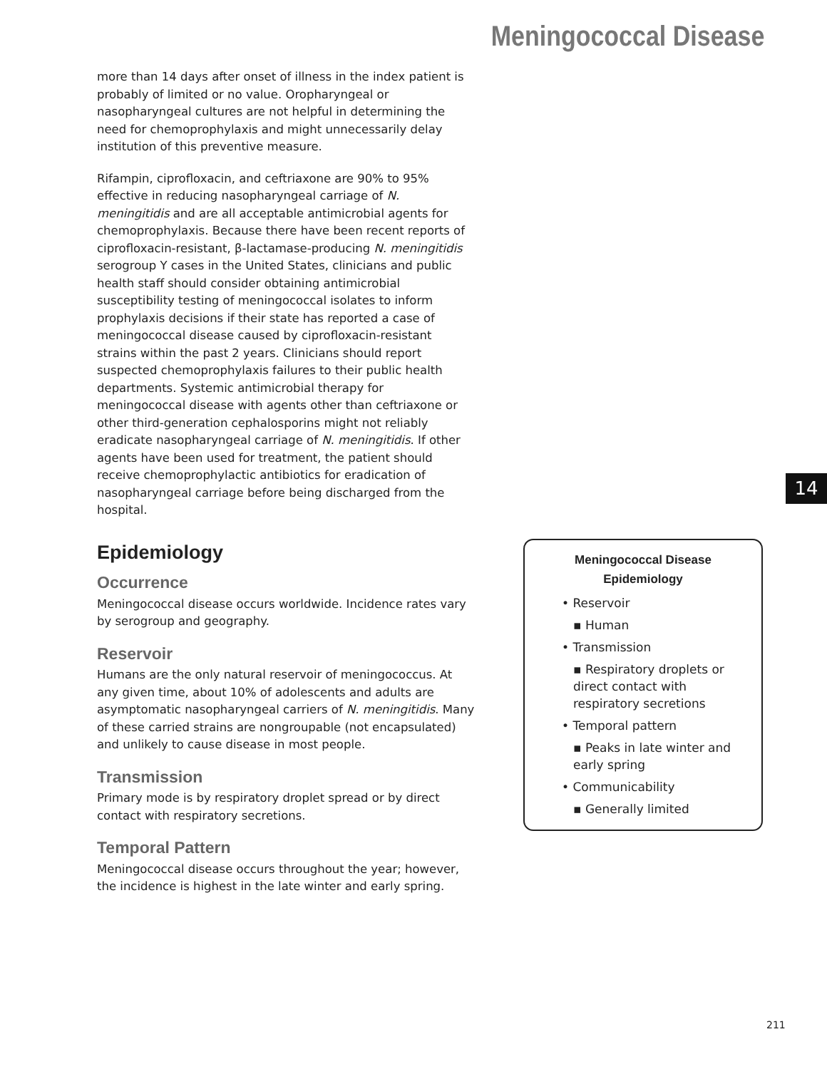Meningococcal Disease
more than 14 days after onset of illness in the index patient is probably of limited or no value. Oropharyngeal or nasopharyngeal cultures are not helpful in determining the need for chemoprophylaxis and might unnecessarily delay institution of this preventive measure.
Rifampin, ciprofloxacin, and ceftriaxone are 90% to 95% effective in reducing nasopharyngeal carriage of N. meningitidis and are all acceptable antimicrobial agents for chemoprophylaxis. Because there have been recent reports of ciprofloxacin-resistant, β-lactamase-producing N. meningitidis serogroup Y cases in the United States, clinicians and public health staff should consider obtaining antimicrobial susceptibility testing of meningococcal isolates to inform prophylaxis decisions if their state has reported a case of meningococcal disease caused by ciprofloxacin-resistant strains within the past 2 years. Clinicians should report suspected chemoprophylaxis failures to their public health departments. Systemic antimicrobial therapy for meningococcal disease with agents other than ceftriaxone or other third-generation cephalosporins might not reliably eradicate nasopharyngeal carriage of N. meningitidis. If other agents have been used for treatment, the patient should receive chemoprophylactic antibiotics for eradication of nasopharyngeal carriage before being discharged from the hospital.
Epidemiology
Occurrence
Meningococcal disease occurs worldwide. Incidence rates vary by serogroup and geography.
Reservoir
Humans are the only natural reservoir of meningococcus. At any given time, about 10% of adolescents and adults are asymptomatic nasopharyngeal carriers of N. meningitidis. Many of these carried strains are nongroupable (not encapsulated) and unlikely to cause disease in most people.
Transmission
Primary mode is by respiratory droplet spread or by direct contact with respiratory secretions.
Temporal Pattern
Meningococcal disease occurs throughout the year; however, the incidence is highest in the late winter and early spring.
Meningococcal Disease
Epidemiology
• Reservoir
▪ Human
• Transmission
▪ Respiratory droplets or direct contact with respiratory secretions
• Temporal pattern
▪ Peaks in late winter and early spring
• Communicability
▪ Generally limited
14
211